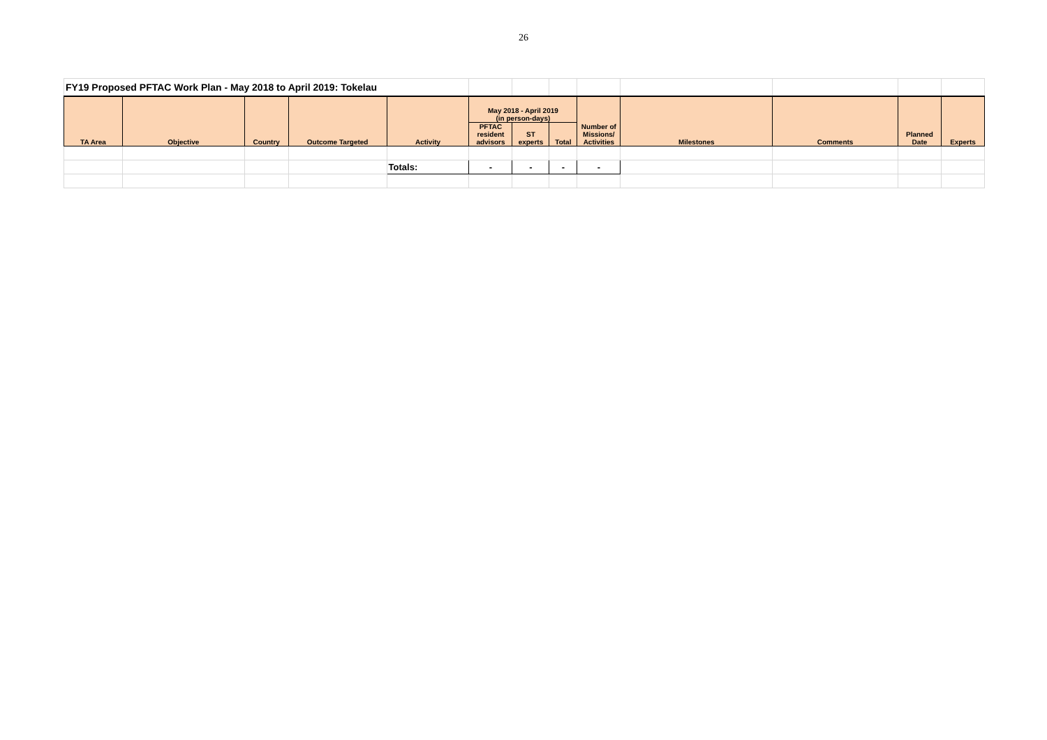26
| FY19 Proposed PFTAC Work Plan - May 2018 to April 2019: Tokelau | | | | | | | | | | | | |
| TA Area | Objective | Country | Outcome Targeted | Activity | May 2018 - April 2019 (in person-days) | | | Number of Missions/ Activities | Milestones | Comments | Planned Date | Experts |
| | | | | | PFTAC resident advisors | ST experts | Total | | | | | |
| | | | | Totals: | - | - | - | - | | | | |